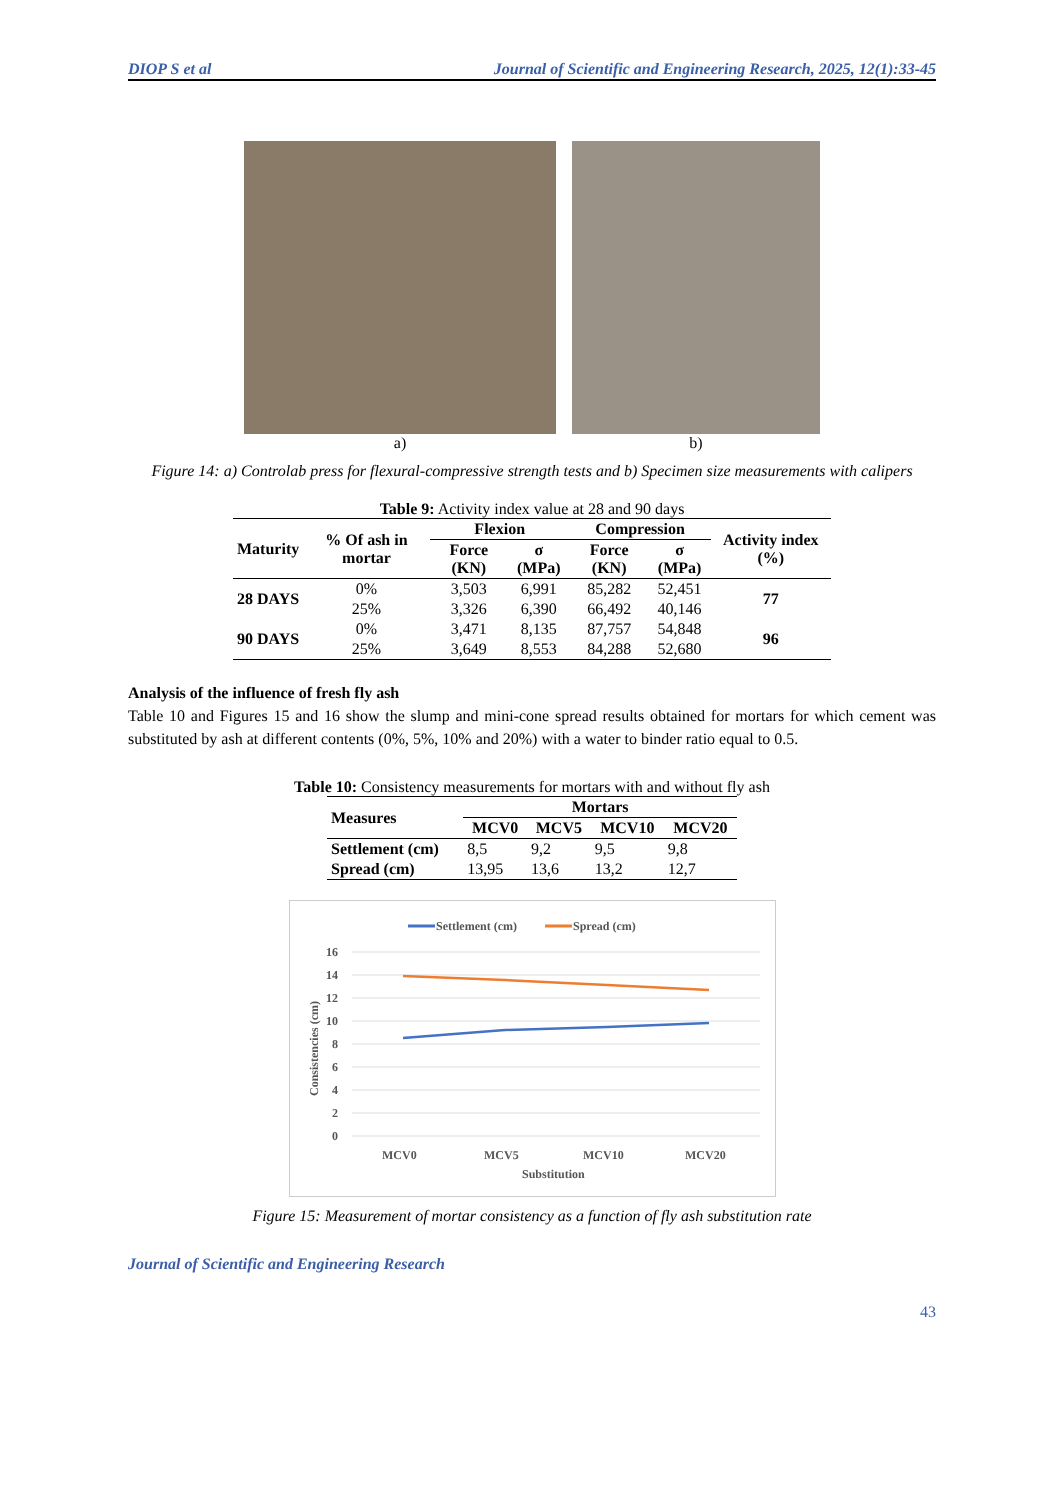DIOP S et al Journal of Scientific and Engineering Research, 2025, 12(1):33-45
a) b)
Figure 14: a) Controlab press for flexural-compressive strength tests and b) Specimen size measurements with calipers
Table 9: Activity index value at 28 and 90 days
| Maturity | % Of ash in mortar | Flexion | | Compression | | Activity index (%) |
| --- | --- | --- | --- | --- | --- | --- |
| | | Force (KN) | σ (MPa) | Force (KN) | σ (MPa) | |
| 28 DAYS | 0% | 3,503 | 6,991 | 85,282 | 52,451 | 77 |
| | 25% | 3,326 | 6,390 | 66,492 | 40,146 | |
| 90 DAYS | 0% | 3,471 | 8,135 | 87,757 | 54,848 | 96 |
| | 25% | 3,649 | 8,553 | 84,288 | 52,680 | |
Analysis of the influence of fresh fly ash
Table 10 and Figures 15 and 16 show the slump and mini-cone spread results obtained for mortars for which cement was substituted by ash at different contents (0%, 5%, 10% and 20%) with a water to binder ratio equal to 0.5.
Table 10: Consistency measurements for mortars with and without fly ash
| Measures | Mortars | | | |
| --- | --- | --- | --- | --- |
| | MCV0 | MCV5 | MCV10 | MCV20 |
| Settlement (cm) | 8,5 | 9,2 | 9,5 | 9,8 |
| Spread (cm) | 13,95 | 13,6 | 13,2 | 12,7 |
Settlement (cm)
Spread (cm)
16
14
12
10
8
6
4
2
0
MCV0
MCV5
MCV10
MCV20
Substitution
Consistencies (cm)
Figure 15: Measurement of mortar consistency as a function of fly ash substitution rate
Journal of Scientific and Engineering Research
43